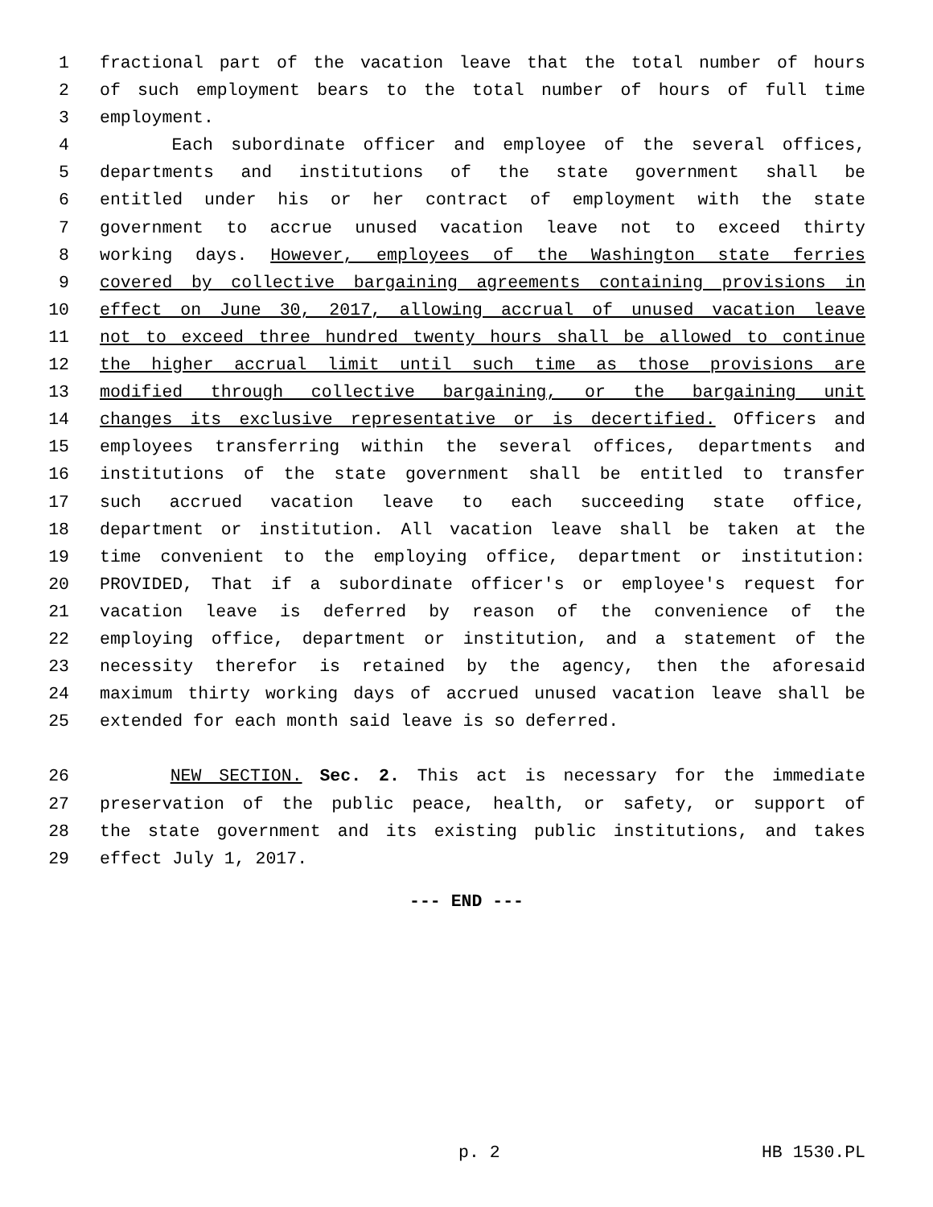1 fractional part of the vacation leave that the total number of hours
2 of such employment bears to the total number of hours of full time
3 employment.
4 Each subordinate officer and employee of the several offices,
5 departments and institutions of the state government shall be
6 entitled under his or her contract of employment with the state
7 government to accrue unused vacation leave not to exceed thirty
8 working days. However, employees of the Washington state ferries
9 covered by collective bargaining agreements containing provisions in
10 effect on June 30, 2017, allowing accrual of unused vacation leave
11 not to exceed three hundred twenty hours shall be allowed to continue
12 the higher accrual limit until such time as those provisions are
13 modified through collective bargaining, or the bargaining unit
14 changes its exclusive representative or is decertified. Officers and
15 employees transferring within the several offices, departments and
16 institutions of the state government shall be entitled to transfer
17 such accrued vacation leave to each succeeding state office,
18 department or institution. All vacation leave shall be taken at the
19 time convenient to the employing office, department or institution:
20 PROVIDED, That if a subordinate officer's or employee's request for
21 vacation leave is deferred by reason of the convenience of the
22 employing office, department or institution, and a statement of the
23 necessity therefor is retained by the agency, then the aforesaid
24 maximum thirty working days of accrued unused vacation leave shall be
25 extended for each month said leave is so deferred.
26 NEW SECTION. Sec. 2. This act is necessary for the immediate
27 preservation of the public peace, health, or safety, or support of
28 the state government and its existing public institutions, and takes
29 effect July 1, 2017.
--- END ---
p. 2 HB 1530.PL